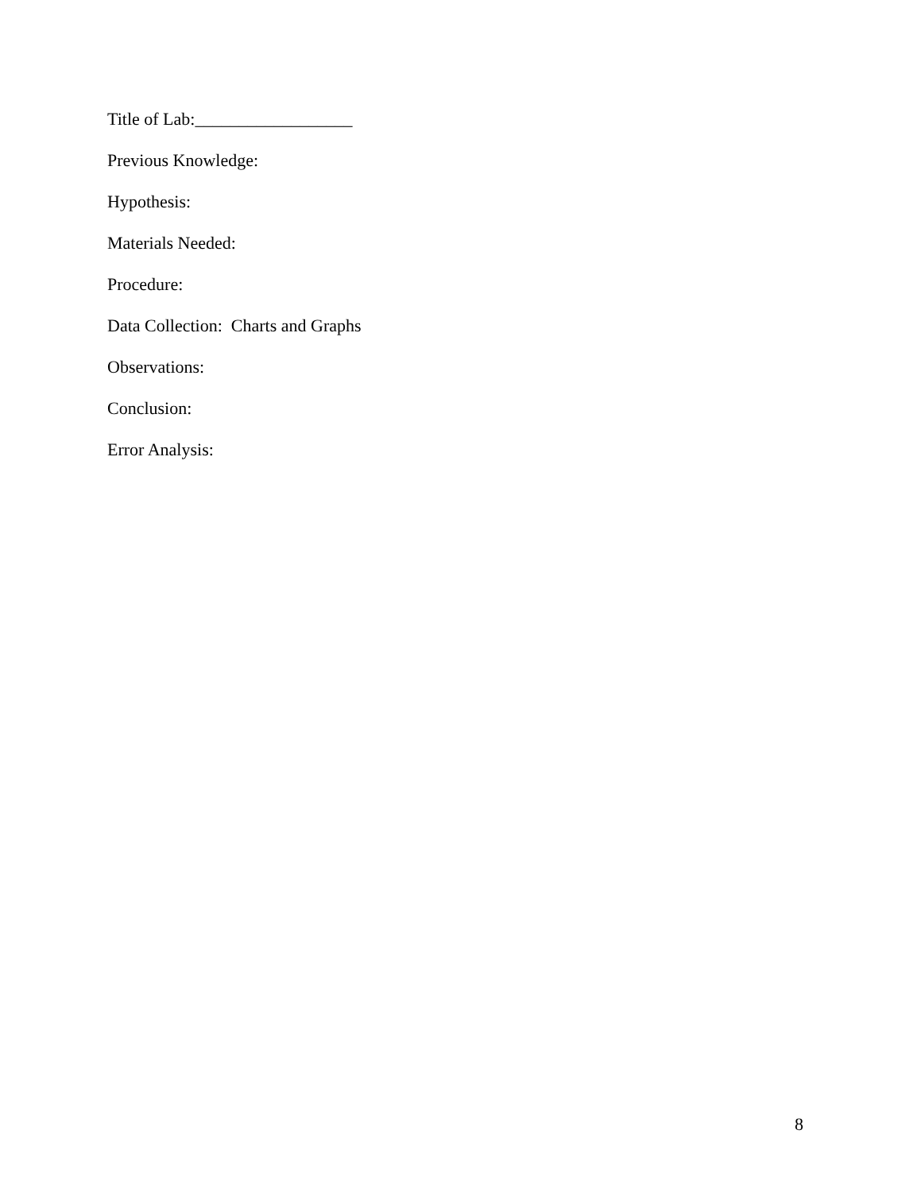Title of Lab:__________________
Previous Knowledge:
Hypothesis:
Materials Needed:
Procedure:
Data Collection: Charts and Graphs
Observations:
Conclusion:
Error Analysis:
8